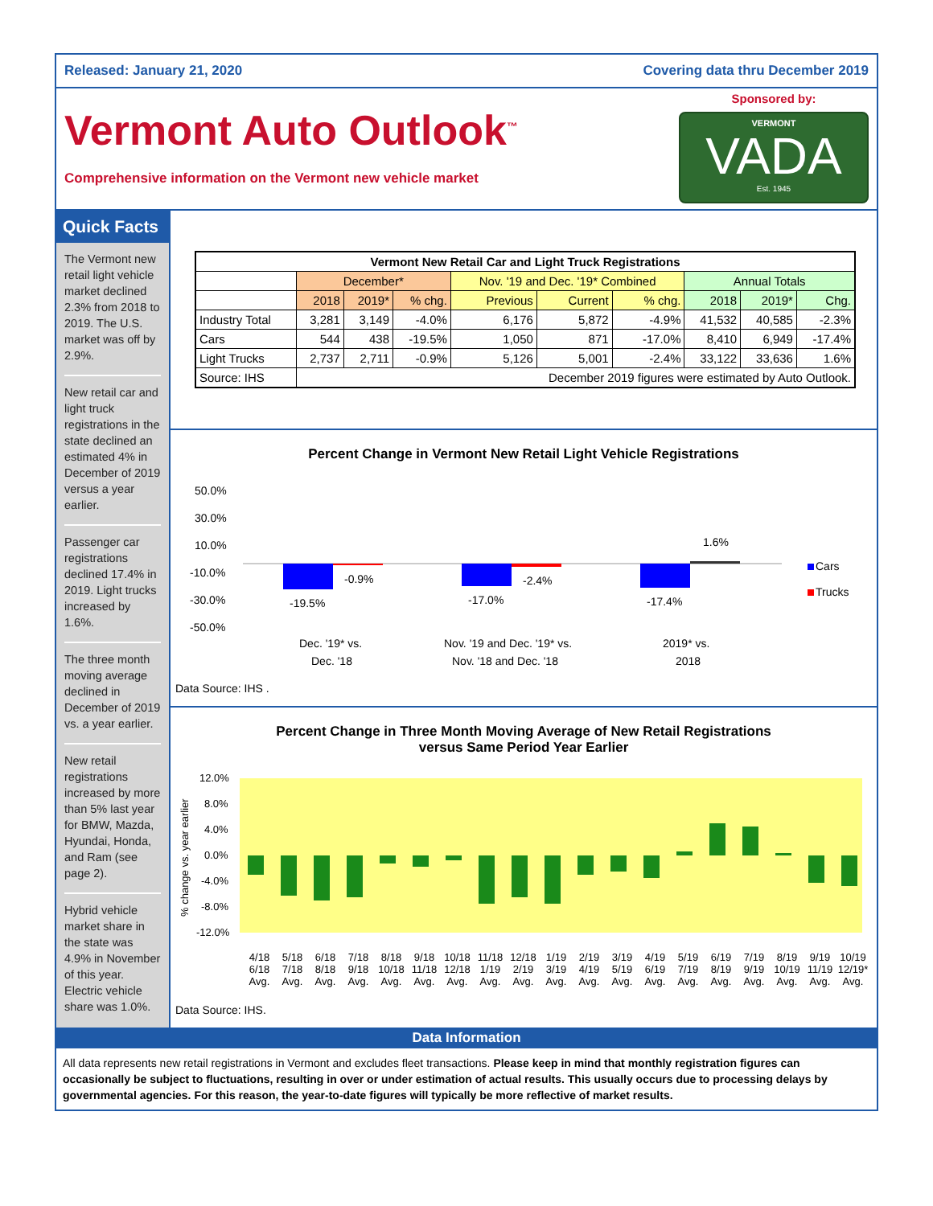Released: January 21, 2020 Covering data thru December 2019
Vermont Auto Outlook<sup>™</sup>
Comprehensive information on the Vermont new vehicle market
Sponsored by:
VERMONT
VADA
Est. 1945
Quick Facts
The Vermont new retail light vehicle market declined 2.3% from 2018 to 2019. The U.S. market was off by 2.9%.
New retail car and light truck registrations in the state declined an estimated 4% in December of 2019 versus a year earlier.
Passenger car registrations declined 17.4% in 2019. Light trucks increased by 1.6%.
The three month moving average declined in December of 2019 vs. a year earlier.
New retail registrations increased by more than 5% last year for BMW, Mazda, Hyundai, Honda, and Ram (see page 2).
Hybrid vehicle market share in the state was 4.9% in November of this year. Electric vehicle share was 1.0%.
| Vermont New Retail Car and Light Truck Registrations | | | | | | | | | |
| --- | --- | --- | --- | --- | --- | --- | --- | --- | --- |
| | December* | | | Nov. '19 and Dec. '19* Combined | | | Annual Totals | | |
| | 2018 | 2019* | % chg. | Previous | Current | % chg. | 2018 | 2019* | Chg. |
| Industry Total | 3,281 | 3,149 | -4.0% | 6,176 | 5,872 | -4.9% | 41,532 | 40,585 | -2.3% |
| Cars | 544 | 438 | -19.5% | 1,050 | 871 | -17.0% | 8,410 | 6,949 | -17.4% |
| Light Trucks | 2,737 | 2,711 | -0.9% | 5,126 | 5,001 | -2.4% | 33,122 | 33,636 | 1.6% |
| Source: IHS | December 2019 figures were estimated by Auto Outlook. | | | | | | | | |
Percent Change in Vermont New Retail Light Vehicle Registrations
50.0%
30.0%
10.0%
-10.0%
-30.0%
-50.0%
-19.5%
-0.9%
-17.0%
-2.4%
-17.4%
1.6%
Dec. '19* vs.
Dec. '18
Nov. '19 and Dec. '19* vs.
Nov. '18 and Dec. '18
2019* vs.
2018
Cars
Trucks
Data Source: IHS .
Percent Change in Three Month Moving Average of New Retail Registrations
versus Same Period Year Earlier
12.0%
8.0%
4.0%
0.0%
-4.0%
-8.0%
-12.0%
% change vs. year earlier
4/18 6/18 Avg. 5/18 7/18 Avg. 6/18 8/18 Avg. 7/18 9/18 Avg. 8/18 10/18 Avg. 9/18 11/18 Avg. 10/18 12/18 Avg. 11/18 1/19 Avg. 12/18 2/19 Avg. 1/19 3/19 Avg. 2/19 4/19 Avg. 3/19 5/19 Avg. 4/19 6/19 Avg. 5/19 7/19 Avg. 6/19 8/19 Avg. 7/19 9/19 Avg. 8/19 10/19 Avg. 9/19 11/19 Avg. 10/19 12/19* Avg.
Data Source: IHS.
Data Information
All data represents new retail registrations in Vermont and excludes fleet transactions. Please keep in mind that monthly registration figures can occasionally be subject to fluctuations, resulting in over or under estimation of actual results. This usually occurs due to processing delays by governmental agencies. For this reason, the year-to-date figures will typically be more reflective of market results.